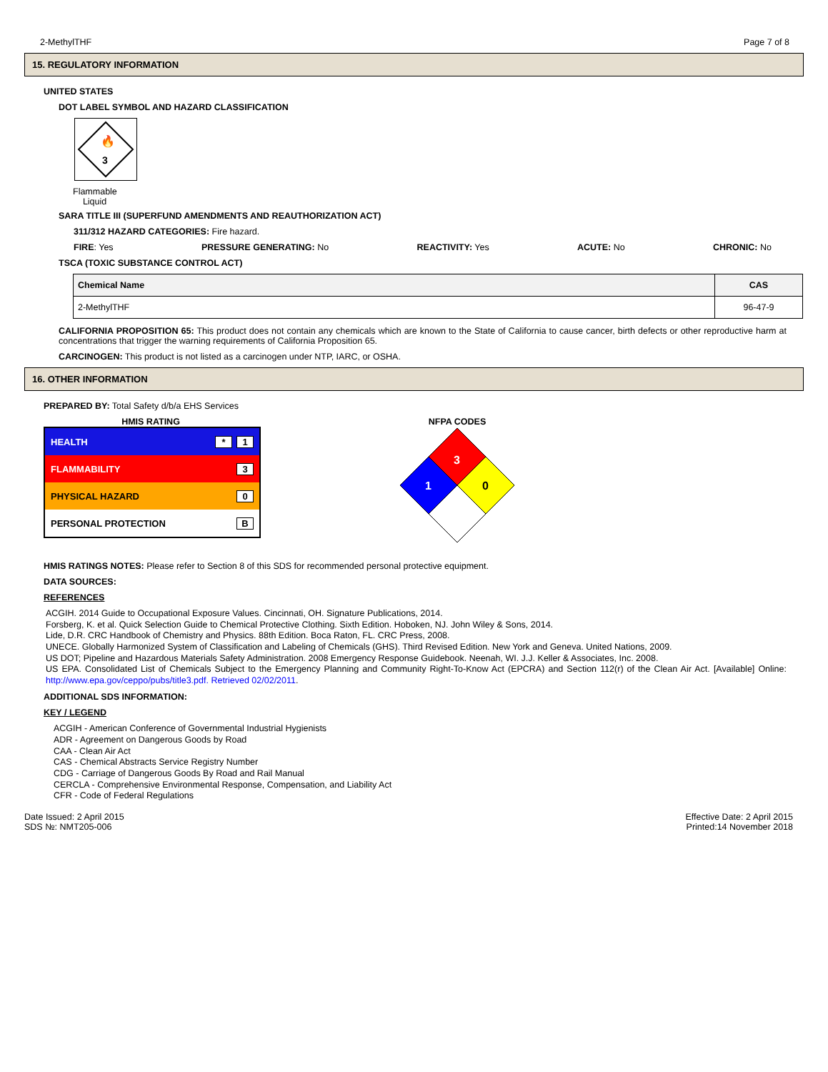2-MethylTHF Page 7 of 8
15. REGULATORY INFORMATION
UNITED STATES
DOT LABEL SYMBOL AND HAZARD CLASSIFICATION
3
🔥
Flammable
Liquid
SARA TITLE III (SUPERFUND AMENDMENTS AND REAUTHORIZATION ACT)
311/312 HAZARD CATEGORIES: Fire hazard.
FIRE: Yes PRESSURE GENERATING: No REACTIVITY: Yes ACUTE: No CHRONIC: No
TSCA (TOXIC SUBSTANCE CONTROL ACT)
| Chemical Name | CAS |
| --- | --- |
| 2-MethylTHF | 96-47-9 |
CALIFORNIA PROPOSITION 65: This product does not contain any chemicals which are known to the State of California to cause cancer, birth defects or other reproductive harm at concentrations that trigger the warning requirements of California Proposition 65.
CARCINOGEN: This product is not listed as a carcinogen under NTP, IARC, or OSHA.
16. OTHER INFORMATION
PREPARED BY: Total Safety d/b/a EHS Services
HMIS RATING
HEALTH * 1
FLAMMABILITY 3
PHYSICAL HAZARD 0
PERSONAL PROTECTION B
NFPA CODES
3
1
0
HMIS RATINGS NOTES: Please refer to Section 8 of this SDS for recommended personal protective equipment.
DATA SOURCES:
REFERENCES
ACGIH. 2014 Guide to Occupational Exposure Values. Cincinnati, OH. Signature Publications, 2014.
Forsberg, K. et al. Quick Selection Guide to Chemical Protective Clothing. Sixth Edition. Hoboken, NJ. John Wiley & Sons, 2014.
Lide, D.R. CRC Handbook of Chemistry and Physics. 88th Edition. Boca Raton, FL. CRC Press, 2008.
UNECE. Globally Harmonized System of Classification and Labeling of Chemicals (GHS). Third Revised Edition. New York and Geneva. United Nations, 2009.
US DOT; Pipeline and Hazardous Materials Safety Administration. 2008 Emergency Response Guidebook. Neenah, WI. J.J. Keller & Associates, Inc. 2008.
US EPA. Consolidated List of Chemicals Subject to the Emergency Planning and Community Right-To-Know Act (EPCRA) and Section 112(r) of the Clean Air Act. [Available] Online: http://www.epa.gov/ceppo/pubs/title3.pdf. Retrieved 02/02/2011.
ADDITIONAL SDS INFORMATION:
KEY / LEGEND
ACGIH - American Conference of Governmental Industrial Hygienists
ADR - Agreement on Dangerous Goods by Road
CAA - Clean Air Act
CAS - Chemical Abstracts Service Registry Number
CDG - Carriage of Dangerous Goods By Road and Rail Manual
CERCLA - Comprehensive Environmental Response, Compensation, and Liability Act
CFR - Code of Federal Regulations
Date Issued: 2 April 2015
SDS №: NMT205-006
Effective Date: 2 April 2015
Printed:14 November 2018